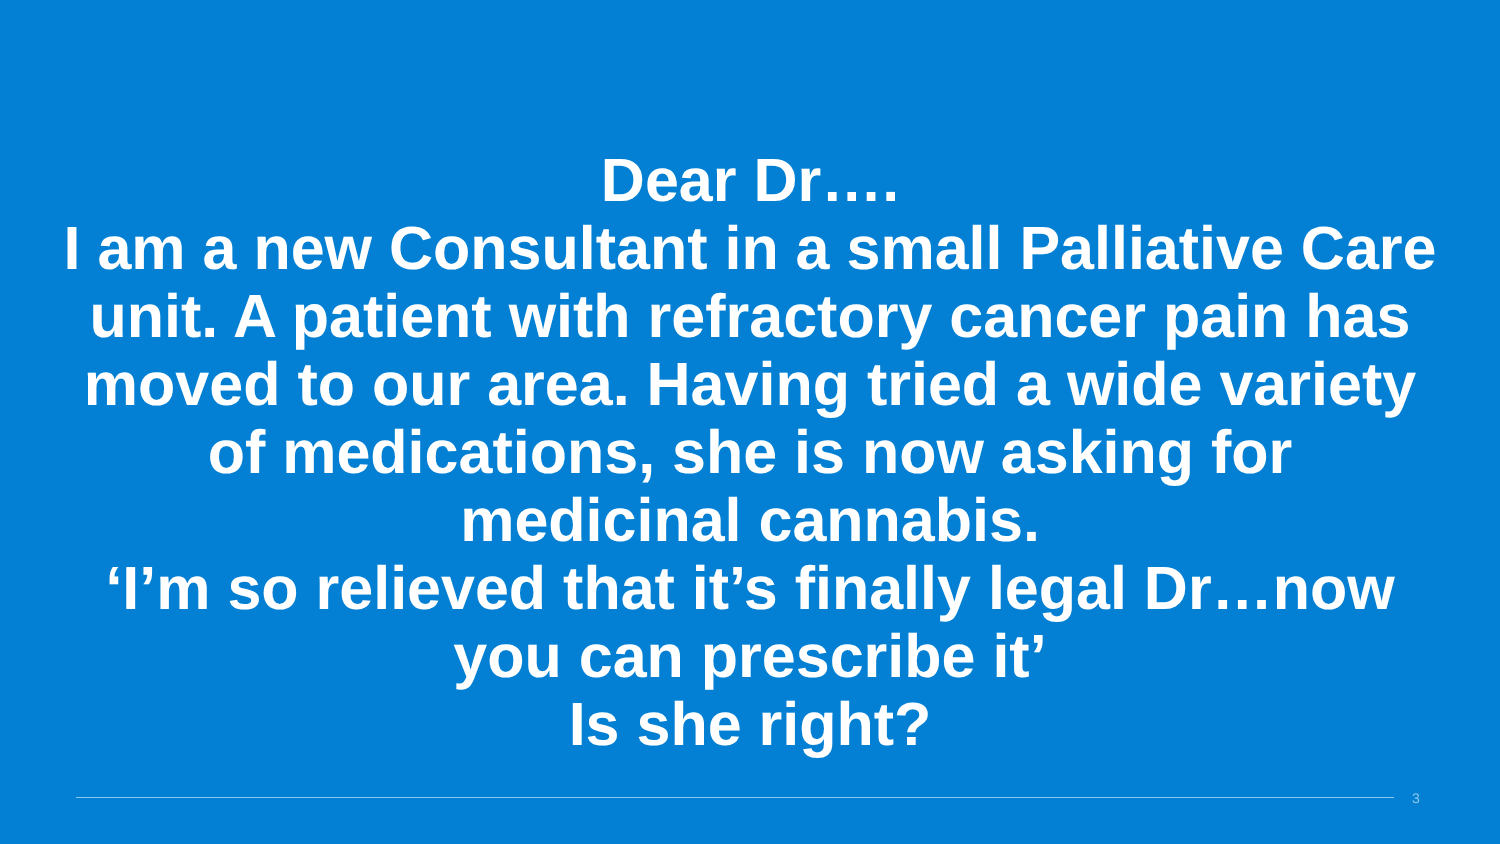Dear Dr….
I am a new Consultant in a small Palliative Care unit. A patient with refractory cancer pain has moved to our area. Having tried a wide variety of medications, she is now asking for medicinal cannabis.
‘I’m so relieved that it’s finally legal Dr…now you can prescribe it’
Is she right?
3